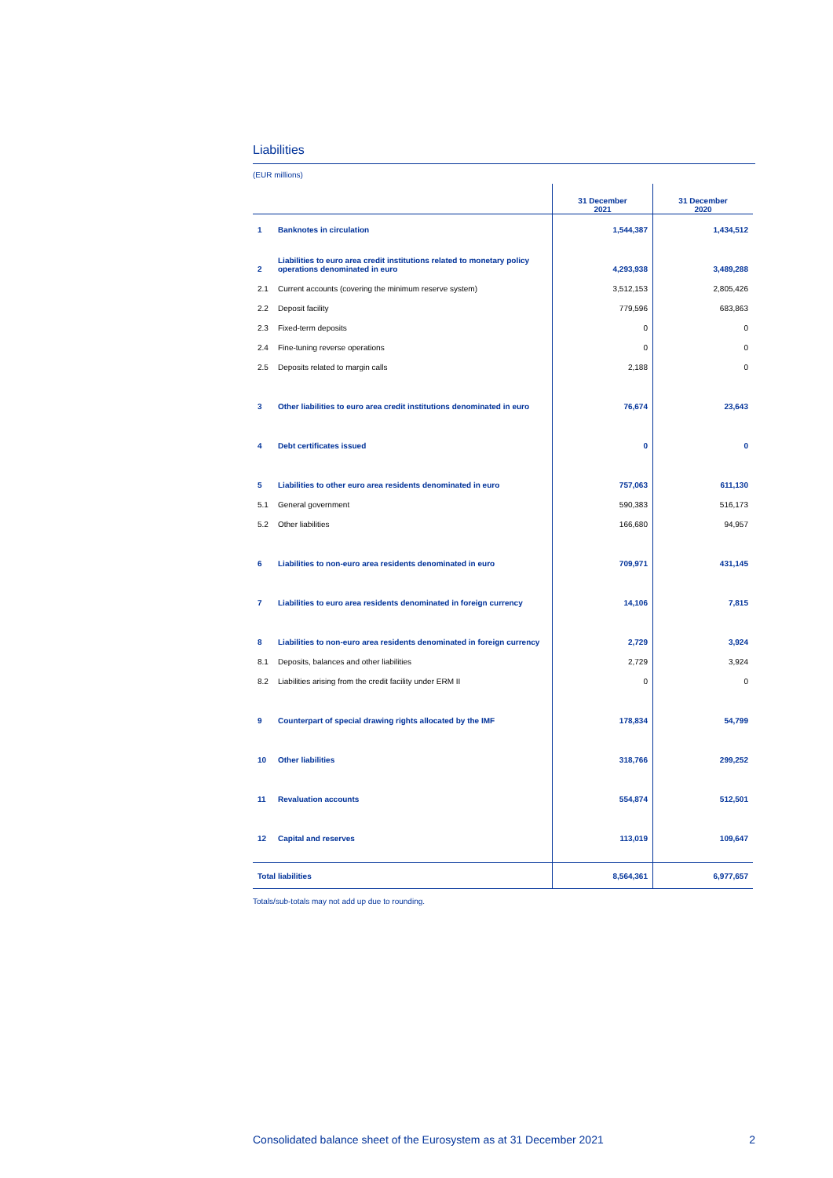Liabilities
(EUR millions)
| | | 31 December 2021 | 31 December 2020 |
| --- | --- | --- | --- |
| 1 | Banknotes in circulation | 1,544,387 | 1,434,512 |
| 2 | Liabilities to euro area credit institutions related to monetary policy operations denominated in euro | 4,293,938 | 3,489,288 |
| 2.1 | Current accounts (covering the minimum reserve system) | 3,512,153 | 2,805,426 |
| 2.2 | Deposit facility | 779,596 | 683,863 |
| 2.3 | Fixed-term deposits | 0 | 0 |
| 2.4 | Fine-tuning reverse operations | 0 | 0 |
| 2.5 | Deposits related to margin calls | 2,188 | 0 |
| 3 | Other liabilities to euro area credit institutions denominated in euro | 76,674 | 23,643 |
| 4 | Debt certificates issued | 0 | 0 |
| 5 | Liabilities to other euro area residents denominated in euro | 757,063 | 611,130 |
| 5.1 | General government | 590,383 | 516,173 |
| 5.2 | Other liabilities | 166,680 | 94,957 |
| 6 | Liabilities to non-euro area residents denominated in euro | 709,971 | 431,145 |
| 7 | Liabilities to euro area residents denominated in foreign currency | 14,106 | 7,815 |
| 8 | Liabilities to non-euro area residents denominated in foreign currency | 2,729 | 3,924 |
| 8.1 | Deposits, balances and other liabilities | 2,729 | 3,924 |
| 8.2 | Liabilities arising from the credit facility under ERM II | 0 | 0 |
| 9 | Counterpart of special drawing rights allocated by the IMF | 178,834 | 54,799 |
| 10 | Other liabilities | 318,766 | 299,252 |
| 11 | Revaluation accounts | 554,874 | 512,501 |
| 12 | Capital and reserves | 113,019 | 109,647 |
| Total liabilities | | 8,564,361 | 6,977,657 |
Totals/sub-totals may not add up due to rounding.
Consolidated balance sheet of the Eurosystem as at 31 December 2021 2